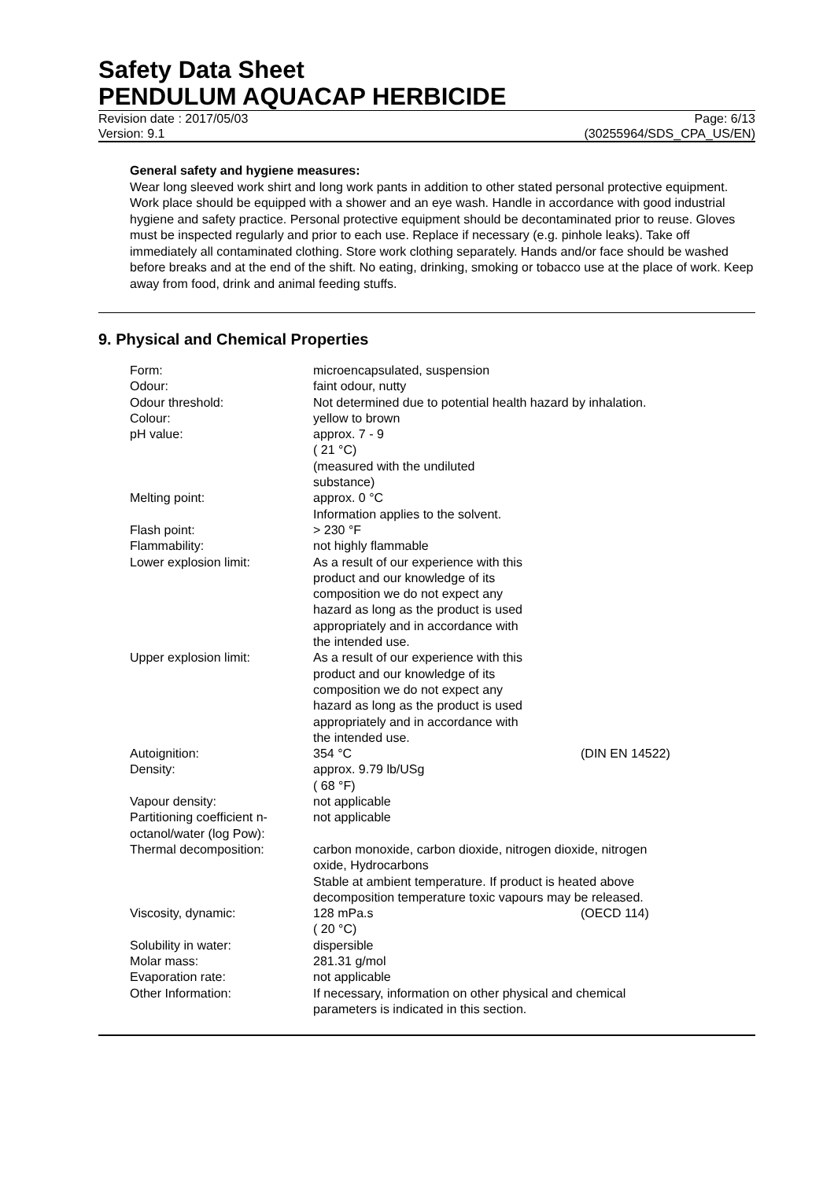Safety Data Sheet
PENDULUM AQUACAP HERBICIDE
Revision date : 2017/05/03 Page: 6/13
Version: 9.1 (30255964/SDS_CPA_US/EN)
General safety and hygiene measures:
Wear long sleeved work shirt and long work pants in addition to other stated personal protective equipment. Work place should be equipped with a shower and an eye wash. Handle in accordance with good industrial hygiene and safety practice. Personal protective equipment should be decontaminated prior to reuse. Gloves must be inspected regularly and prior to each use. Replace if necessary (e.g. pinhole leaks). Take off immediately all contaminated clothing. Store work clothing separately. Hands and/or face should be washed before breaks and at the end of the shift. No eating, drinking, smoking or tobacco use at the place of work. Keep away from food, drink and animal feeding stuffs.
9. Physical and Chemical Properties
| Form: | microencapsulated, suspension | |
| Odour: | faint odour, nutty | |
| Odour threshold: | Not determined due to potential health hazard by inhalation. | |
| Colour: | yellow to brown | |
| pH value: | approx. 7 - 9 ( 21 °C) (measured with the undiluted substance) | |
| Melting point: | approx. 0 °C Information applies to the solvent. | |
| Flash point: | > 230 °F | |
| Flammability: | not highly flammable | |
| Lower explosion limit: | As a result of our experience with this product and our knowledge of its composition we do not expect any hazard as long as the product is used appropriately and in accordance with the intended use. | |
| Upper explosion limit: | As a result of our experience with this product and our knowledge of its composition we do not expect any hazard as long as the product is used appropriately and in accordance with the intended use. | |
| Autoignition: | 354 °C | (DIN EN 14522) |
| Density: | approx. 9.79 lb/USg ( 68 °F) | |
| Vapour density: | not applicable | |
| Partitioning coefficient n- octanol/water (log Pow): | not applicable | |
| Thermal decomposition: | carbon monoxide, carbon dioxide, nitrogen dioxide, nitrogen oxide, Hydrocarbons Stable at ambient temperature. If product is heated above decomposition temperature toxic vapours may be released. | |
| Viscosity, dynamic: | 128 mPa.s ( 20 °C) | (OECD 114) |
| Solubility in water: | dispersible | |
| Molar mass: | 281.31 g/mol | |
| Evaporation rate: | not applicable | |
| Other Information: | If necessary, information on other physical and chemical parameters is indicated in this section. | |